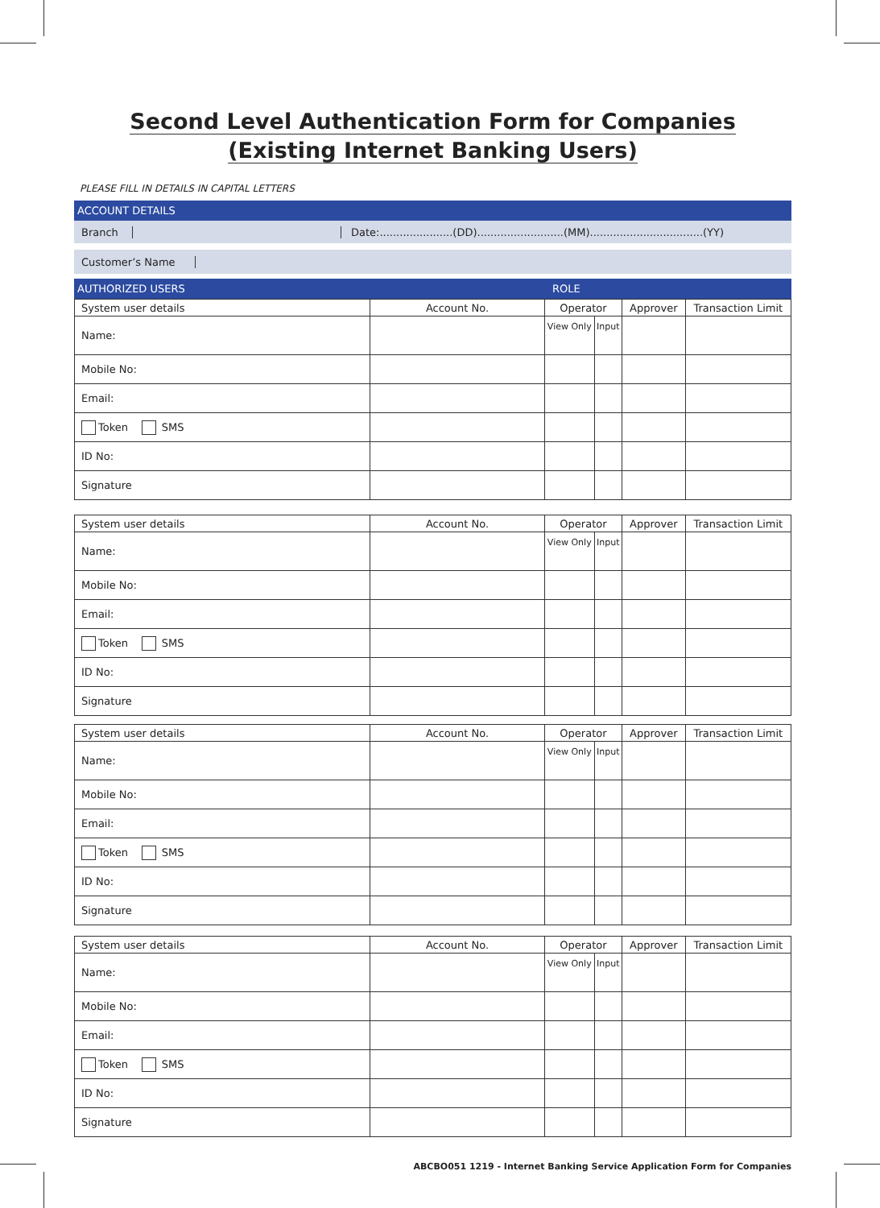Second Level Authentication Form for Companies
(Existing Internet Banking Users)
PLEASE FILL IN DETAILS IN CAPITAL LETTERS
ACCOUNT DETAILS
Branch Date:......................(DD)..........................(MM)..................................(YY)
Customer’s Name
AUTHORIZED USERS ROLE
| System user details | Account No. | Operator | | Approver | Transaction Limit |
| --- | --- | --- | --- | --- | --- |
| Name: | | View Only | Input | | |
| Mobile No: | | | | | |
| Email: | | | | | |
| Token SMS | | | | | |
| ID No: | | | | | |
| Signature | | | | | |
| System user details | Account No. | Operator | | Approver | Transaction Limit |
| --- | --- | --- | --- | --- | --- |
| Name: | | View Only | Input | | |
| Mobile No: | | | | | |
| Email: | | | | | |
| Token SMS | | | | | |
| ID No: | | | | | |
| Signature | | | | | |
| System user details | Account No. | Operator | | Approver | Transaction Limit |
| --- | --- | --- | --- | --- | --- |
| Name: | | View Only | Input | | |
| Mobile No: | | | | | |
| Email: | | | | | |
| Token SMS | | | | | |
| ID No: | | | | | |
| Signature | | | | | |
| System user details | Account No. | Operator | | Approver | Transaction Limit |
| --- | --- | --- | --- | --- | --- |
| Name: | | View Only | Input | | |
| Mobile No: | | | | | |
| Email: | | | | | |
| Token SMS | | | | | |
| ID No: | | | | | |
| Signature | | | | | |
ABCBO051 1219 - Internet Banking Service Application Form for Companies